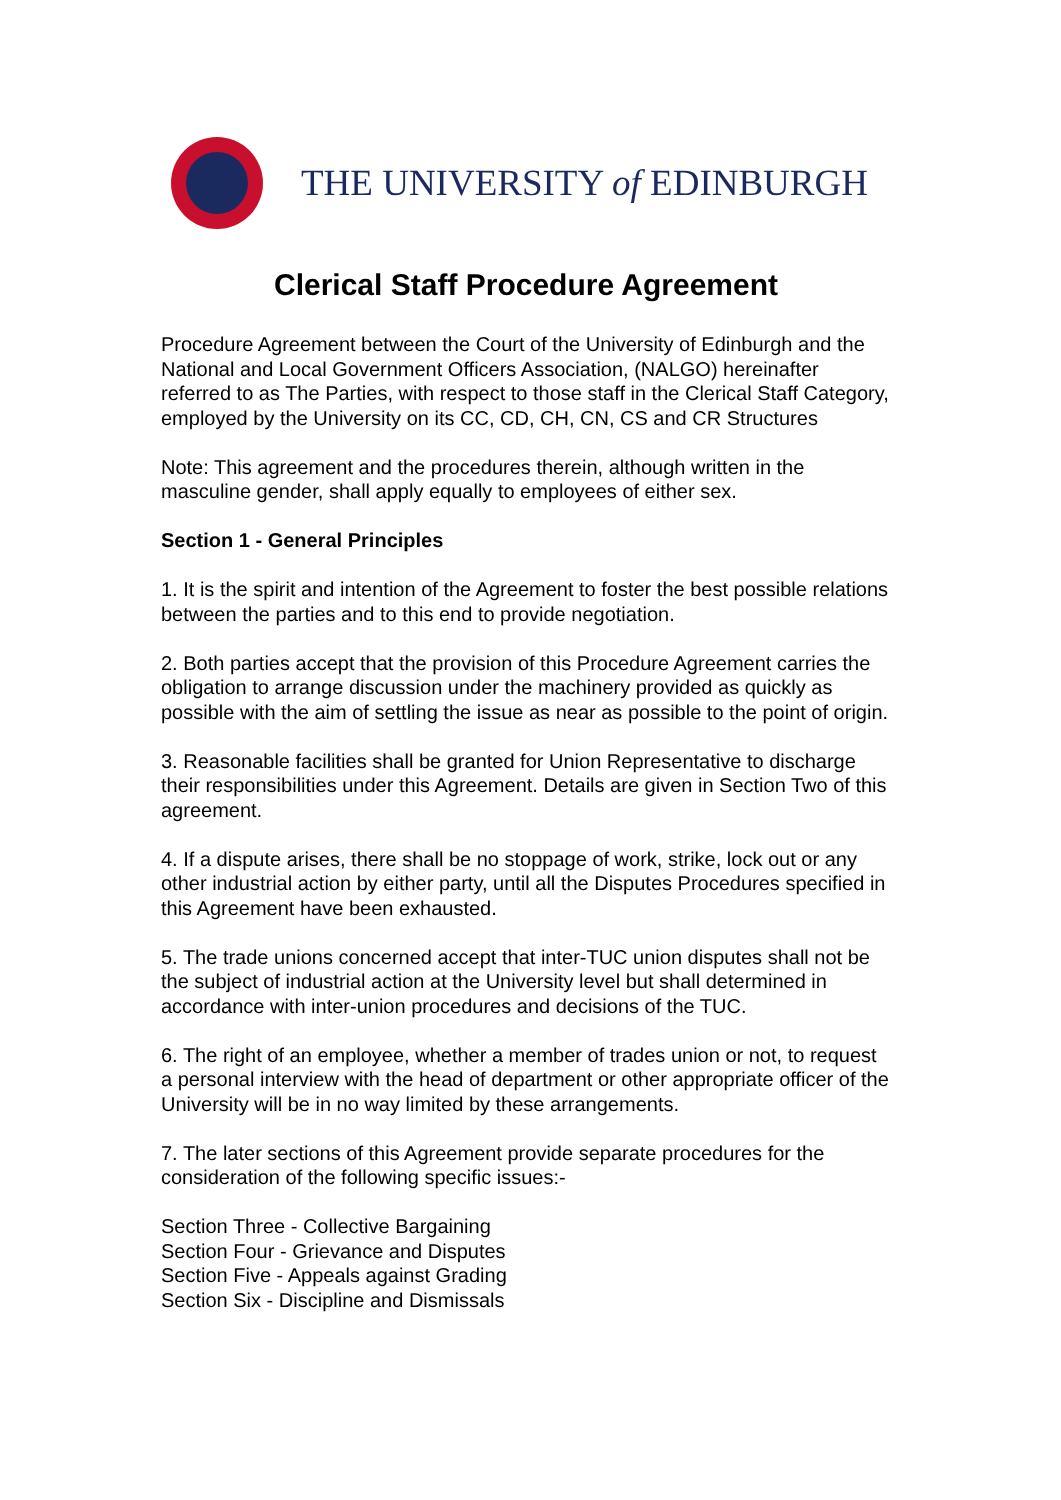THE UNIVERSITY of EDINBURGH
Clerical Staff Procedure Agreement
Procedure Agreement between the Court of the University of Edinburgh and the National and Local Government Officers Association, (NALGO) hereinafter referred to as The Parties, with respect to those staff in the Clerical Staff Category, employed by the University on its CC, CD, CH, CN, CS and CR Structures
Note: This agreement and the procedures therein, although written in the masculine gender, shall apply equally to employees of either sex.
Section 1 - General Principles
1. It is the spirit and intention of the Agreement to foster the best possible relations between the parties and to this end to provide negotiation.
2. Both parties accept that the provision of this Procedure Agreement carries the obligation to arrange discussion under the machinery provided as quickly as possible with the aim of settling the issue as near as possible to the point of origin.
3. Reasonable facilities shall be granted for Union Representative to discharge their responsibilities under this Agreement. Details are given in Section Two of this agreement.
4. If a dispute arises, there shall be no stoppage of work, strike, lock out or any other industrial action by either party, until all the Disputes Procedures specified in this Agreement have been exhausted.
5. The trade unions concerned accept that inter-TUC union disputes shall not be the subject of industrial action at the University level but shall determined in accordance with inter-union procedures and decisions of the TUC.
6. The right of an employee, whether a member of trades union or not, to request a personal interview with the head of department or other appropriate officer of the University will be in no way limited by these arrangements.
7. The later sections of this Agreement provide separate procedures for the consideration of the following specific issues:-
Section Three - Collective Bargaining
Section Four - Grievance and Disputes
Section Five - Appeals against Grading
Section Six - Discipline and Dismissals